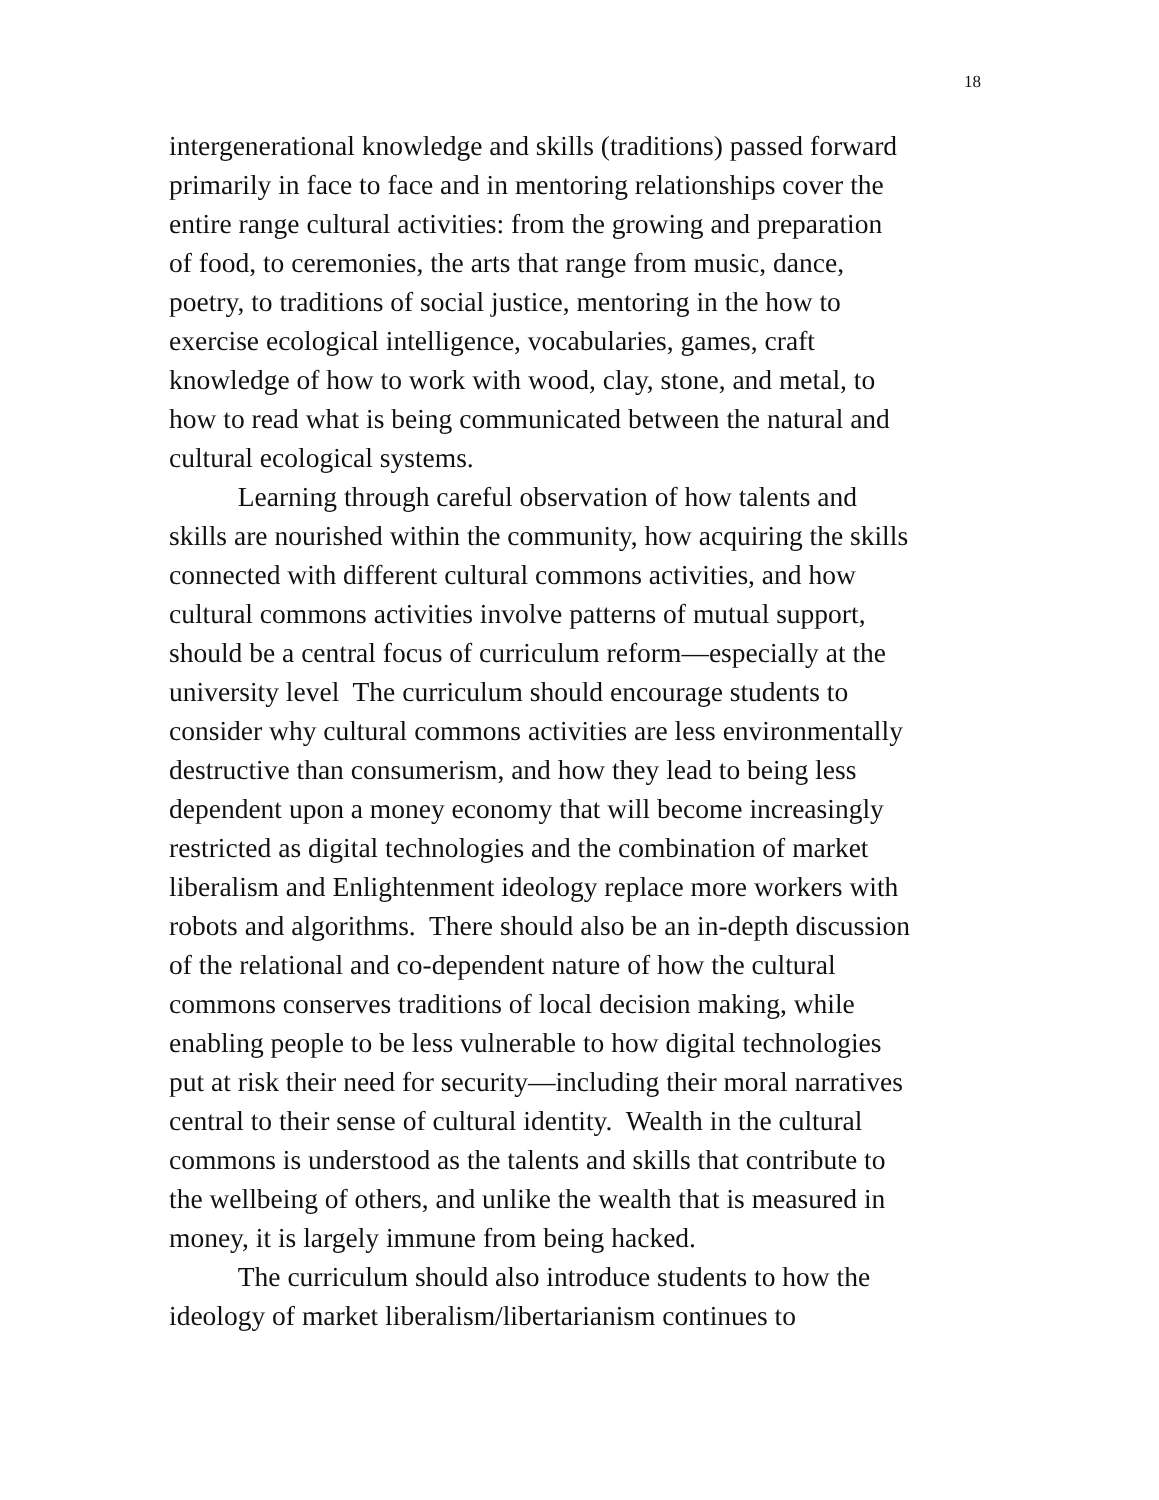18
intergenerational knowledge and skills (traditions) passed forward
primarily in face to face and in mentoring relationships cover the
entire range cultural activities: from the growing and preparation
of food, to ceremonies, the arts that range from music, dance,
poetry, to traditions of social justice, mentoring in the how to
exercise ecological intelligence, vocabularies, games, craft
knowledge of how to work with wood, clay, stone, and metal, to
how to read what is being communicated between the natural and
cultural ecological systems.
   Learning through careful observation of how talents and
skills are nourished within the community, how acquiring the skills
connected with different cultural commons activities, and how
cultural commons activities involve patterns of mutual support,
should be a central focus of curriculum reform—especially at the
university level The curriculum should encourage students to
consider why cultural commons activities are less environmentally
destructive than consumerism, and how they lead to being less
dependent upon a money economy that will become increasingly
restricted as digital technologies and the combination of market
liberalism and Enlightenment ideology replace more workers with
robots and algorithms. There should also be an in-depth discussion
of the relational and co-dependent nature of how the cultural
commons conserves traditions of local decision making, while
enabling people to be less vulnerable to how digital technologies
put at risk their need for security—including their moral narratives
central to their sense of cultural identity. Wealth in the cultural
commons is understood as the talents and skills that contribute to
the wellbeing of others, and unlike the wealth that is measured in
money, it is largely immune from being hacked.
   The curriculum should also introduce students to how the
ideology of market liberalism/libertarianism continues to